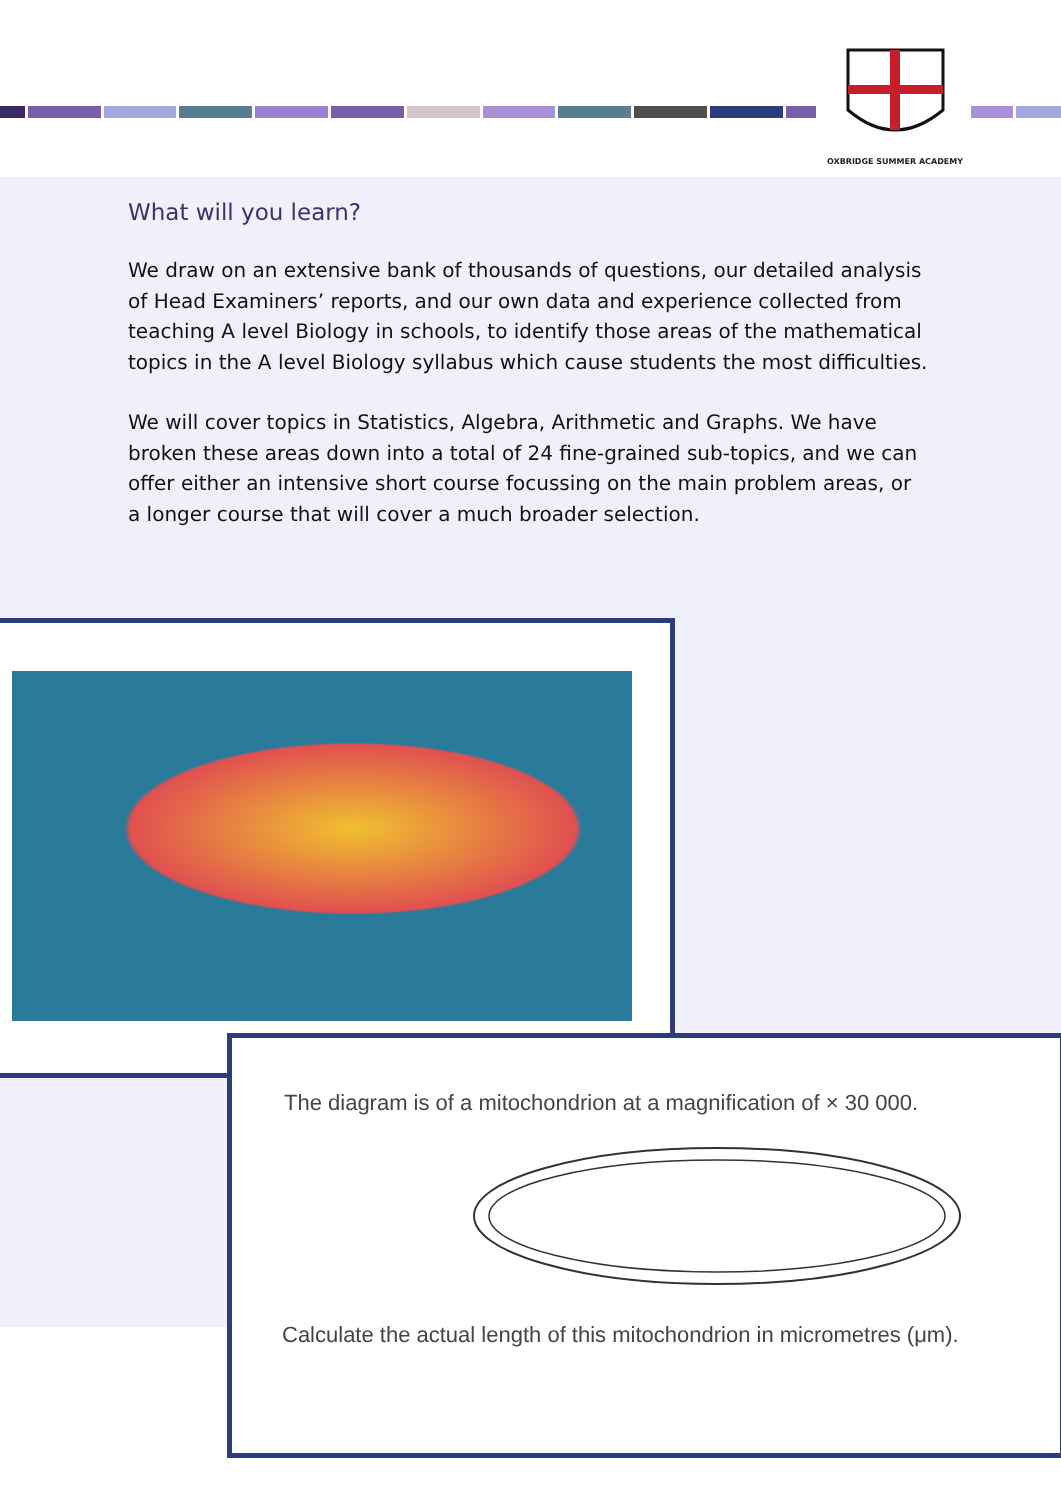OXBRIDGE SUMMER ACADEMY
What will you learn?
We draw on an extensive bank of thousands of questions, our detailed analysis of Head Examiners’ reports, and our own data and experience collected from teaching A level Biology in schools, to identify those areas of the mathematical topics in the A level Biology syllabus which cause students the most difficulties.
We will cover topics in Statistics, Algebra, Arithmetic and Graphs. We have broken these areas down into a total of 24 fine-grained sub-topics, and we can offer either an intensive short course focussing on the main problem areas, or a longer course that will cover a much broader selection.
The diagram is of a mitochondrion at a magnification of × 30 000.
Calculate the actual length of this mitochondrion in micrometres (μm).